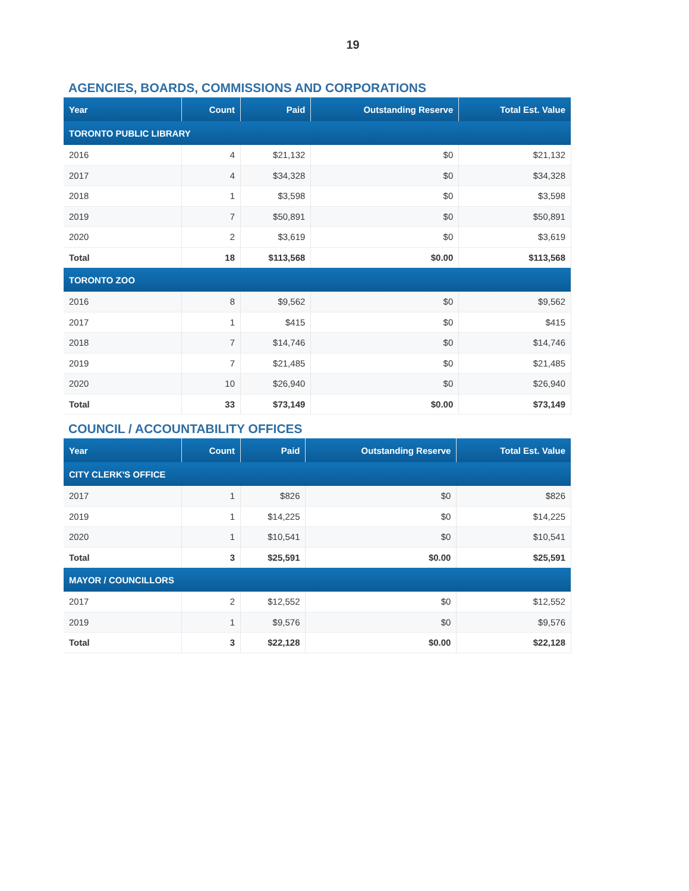19
AGENCIES, BOARDS, COMMISSIONS AND CORPORATIONS
| Year | Count | Paid | Outstanding Reserve | Total Est. Value |
| --- | --- | --- | --- | --- |
| TORONTO PUBLIC LIBRARY | | | | |
| 2016 | 4 | $21,132 | $0 | $21,132 |
| 2017 | 4 | $34,328 | $0 | $34,328 |
| 2018 | 1 | $3,598 | $0 | $3,598 |
| 2019 | 7 | $50,891 | $0 | $50,891 |
| 2020 | 2 | $3,619 | $0 | $3,619 |
| Total | 18 | $113,568 | $0.00 | $113,568 |
| TORONTO ZOO | | | | |
| 2016 | 8 | $9,562 | $0 | $9,562 |
| 2017 | 1 | $415 | $0 | $415 |
| 2018 | 7 | $14,746 | $0 | $14,746 |
| 2019 | 7 | $21,485 | $0 | $21,485 |
| 2020 | 10 | $26,940 | $0 | $26,940 |
| Total | 33 | $73,149 | $0.00 | $73,149 |
COUNCIL / ACCOUNTABILITY OFFICES
| Year | Count | Paid | Outstanding Reserve | Total Est. Value |
| --- | --- | --- | --- | --- |
| CITY CLERK'S OFFICE | | | | |
| 2017 | 1 | $826 | $0 | $826 |
| 2019 | 1 | $14,225 | $0 | $14,225 |
| 2020 | 1 | $10,541 | $0 | $10,541 |
| Total | 3 | $25,591 | $0.00 | $25,591 |
| MAYOR / COUNCILLORS | | | | |
| 2017 | 2 | $12,552 | $0 | $12,552 |
| 2019 | 1 | $9,576 | $0 | $9,576 |
| Total | 3 | $22,128 | $0.00 | $22,128 |